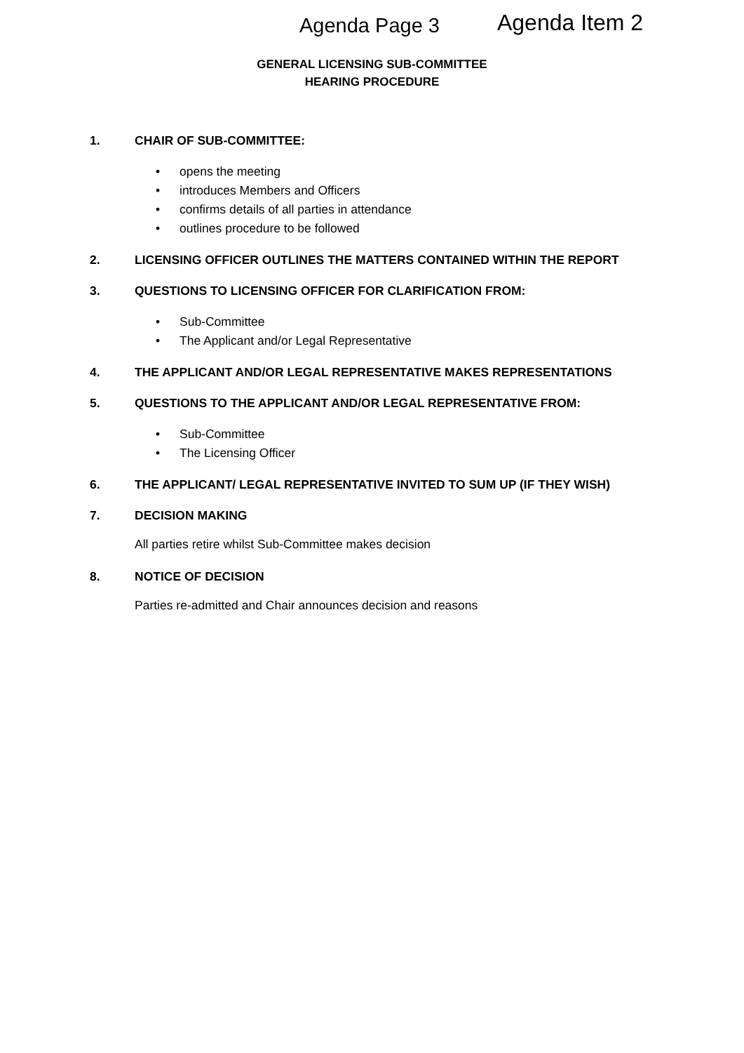Agenda Page 3 Agenda Item 2
GENERAL LICENSING SUB-COMMITTEE
HEARING PROCEDURE
1. CHAIR OF SUB-COMMITTEE:
• opens the meeting
• introduces Members and Officers
• confirms details of all parties in attendance
• outlines procedure to be followed
2. LICENSING OFFICER OUTLINES THE MATTERS CONTAINED WITHIN THE REPORT
3. QUESTIONS TO LICENSING OFFICER FOR CLARIFICATION FROM:
• Sub-Committee
• The Applicant and/or Legal Representative
4. THE APPLICANT AND/OR LEGAL REPRESENTATIVE MAKES REPRESENTATIONS
5. QUESTIONS TO THE APPLICANT AND/OR LEGAL REPRESENTATIVE FROM:
• Sub-Committee
• The Licensing Officer
6. THE APPLICANT/ LEGAL REPRESENTATIVE INVITED TO SUM UP (IF THEY WISH)
7. DECISION MAKING
All parties retire whilst Sub-Committee makes decision
8. NOTICE OF DECISION
Parties re-admitted and Chair announces decision and reasons